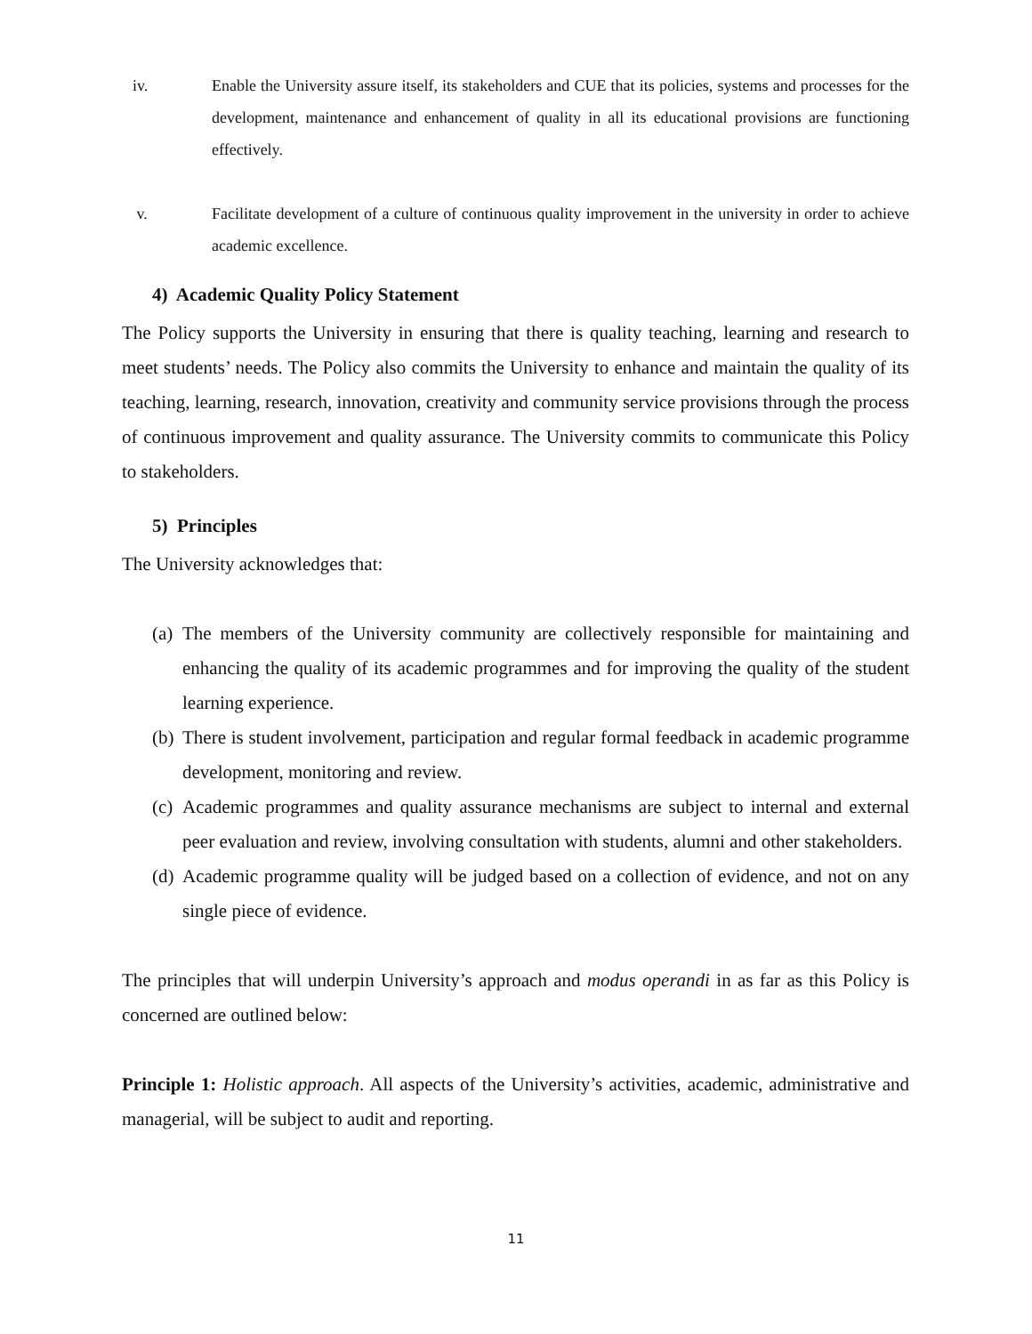iv. Enable the University assure itself, its stakeholders and CUE that its policies, systems and processes for the development, maintenance and enhancement of quality in all its educational provisions are functioning effectively.
v. Facilitate development of a culture of continuous quality improvement in the university in order to achieve academic excellence.
4) Academic Quality Policy Statement
The Policy supports the University in ensuring that there is quality teaching, learning and research to meet students’ needs. The Policy also commits the University to enhance and maintain the quality of its teaching, learning, research, innovation, creativity and community service provisions through the process of continuous improvement and quality assurance. The University commits to communicate this Policy to stakeholders.
5) Principles
The University acknowledges that:
(a)
The members of the University community are collectively responsible for maintaining and enhancing the quality of its academic programmes and for improving the quality of the student learning experience.
(b)
There is student involvement, participation and regular formal feedback in academic programme development, monitoring and review.
(c)
Academic programmes and quality assurance mechanisms are subject to internal and external peer evaluation and review, involving consultation with students, alumni and other stakeholders.
(d)
Academic programme quality will be judged based on a collection of evidence, and not on any single piece of evidence.
The principles that will underpin University’s approach and modus operandi in as far as this Policy is concerned are outlined below:
Principle 1: Holistic approach. All aspects of the University’s activities, academic, administrative and managerial, will be subject to audit and reporting.
11